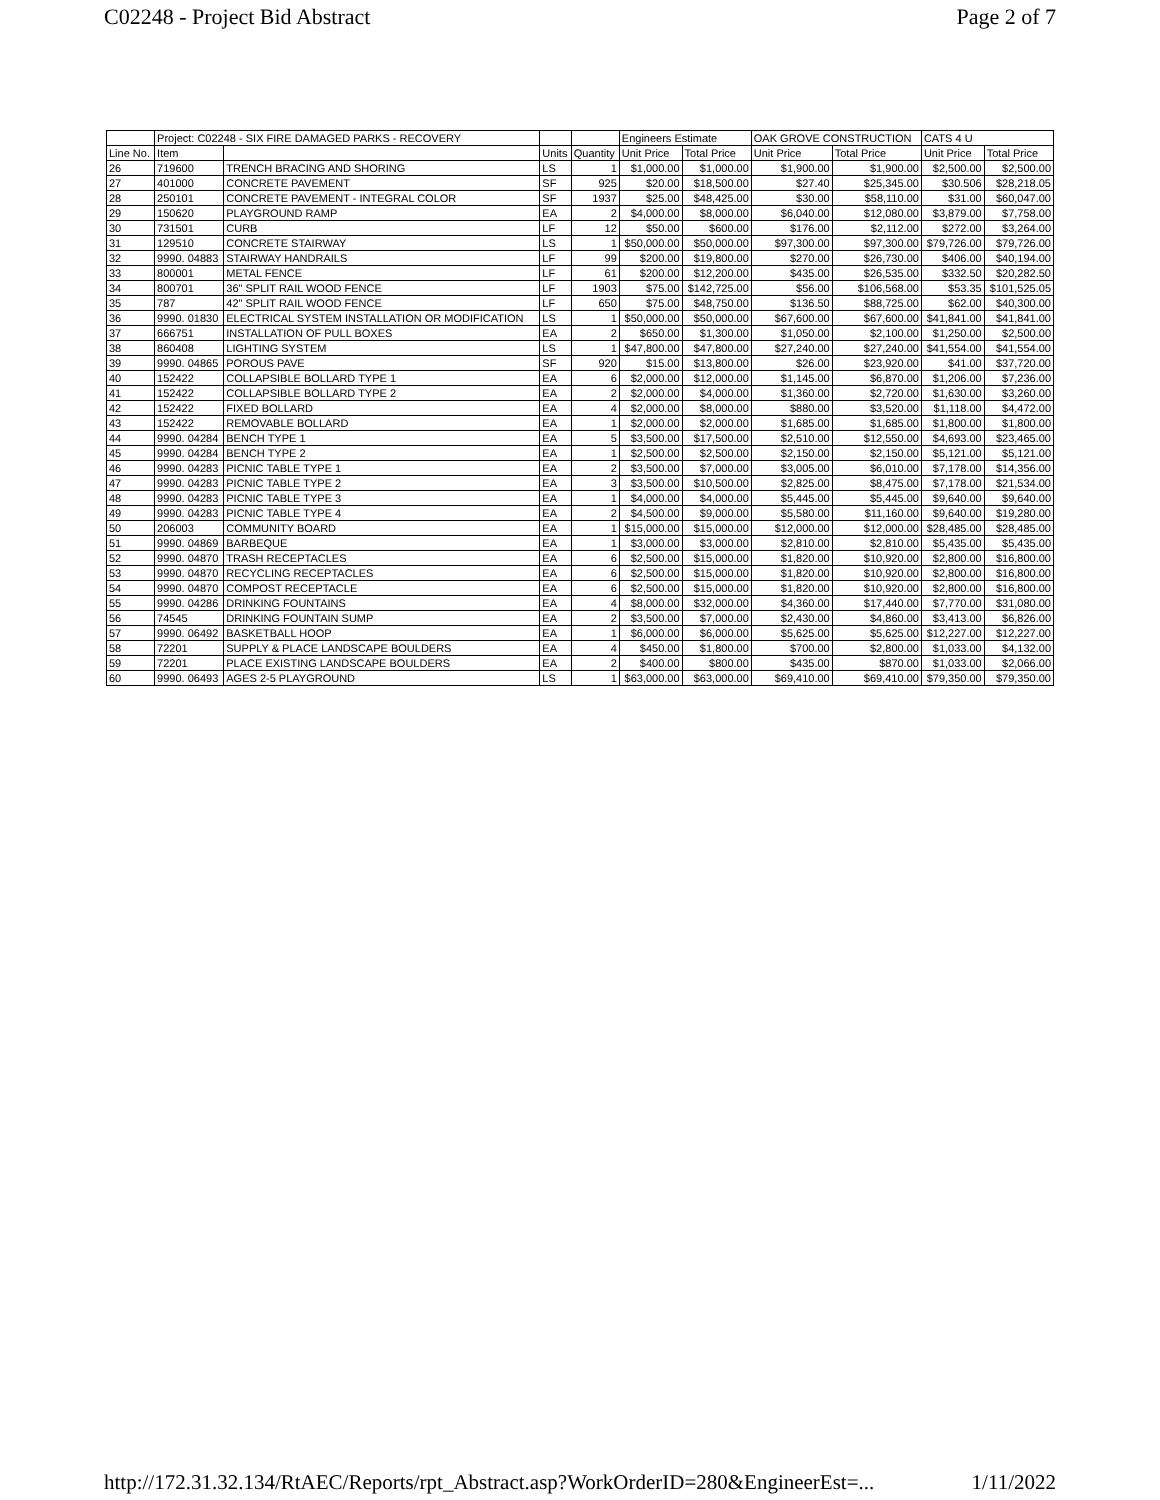C02248 - Project Bid Abstract Page 2 of 7
| | Project: C02248 - SIX FIRE DAMAGED PARKS - RECOVERY | | | | Engineers Estimate | | OAK GROVE CONSTRUCTION | | CATS 4 U | |
| --- | --- | --- | --- | --- | --- | --- | --- | --- | --- | --- |
| Line No. | Item | | Units | Quantity | Unit Price | Total Price | Unit Price | Total Price | Unit Price | Total Price |
| 26 | 719600 | TRENCH BRACING AND SHORING | LS | 1 | $1,000.00 | $1,000.00 | $1,900.00 | $1,900.00 | $2,500.00 | $2,500.00 |
| 27 | 401000 | CONCRETE PAVEMENT | SF | 925 | $20.00 | $18,500.00 | $27.40 | $25,345.00 | $30.506 | $28,218.05 |
| 28 | 250101 | CONCRETE PAVEMENT - INTEGRAL COLOR | SF | 1937 | $25.00 | $48,425.00 | $30.00 | $58,110.00 | $31.00 | $60,047.00 |
| 29 | 150620 | PLAYGROUND RAMP | EA | 2 | $4,000.00 | $8,000.00 | $6,040.00 | $12,080.00 | $3,879.00 | $7,758.00 |
| 30 | 731501 | CURB | LF | 12 | $50.00 | $600.00 | $176.00 | $2,112.00 | $272.00 | $3,264.00 |
| 31 | 129510 | CONCRETE STAIRWAY | LS | 1 | $50,000.00 | $50,000.00 | $97,300.00 | $97,300.00 | $79,726.00 | $79,726.00 |
| 32 | 9990. 04883 | STAIRWAY HANDRAILS | LF | 99 | $200.00 | $19,800.00 | $270.00 | $26,730.00 | $406.00 | $40,194.00 |
| 33 | 800001 | METAL FENCE | LF | 61 | $200.00 | $12,200.00 | $435.00 | $26,535.00 | $332.50 | $20,282.50 |
| 34 | 800701 | 36" SPLIT RAIL WOOD FENCE | LF | 1903 | $75.00 | $142,725.00 | $56.00 | $106,568.00 | $53.35 | $101,525.05 |
| 35 | 787 | 42" SPLIT RAIL WOOD FENCE | LF | 650 | $75.00 | $48,750.00 | $136.50 | $88,725.00 | $62.00 | $40,300.00 |
| 36 | 9990. 01830 | ELECTRICAL SYSTEM INSTALLATION OR MODIFICATION | LS | 1 | $50,000.00 | $50,000.00 | $67,600.00 | $67,600.00 | $41,841.00 | $41,841.00 |
| 37 | 666751 | INSTALLATION OF PULL BOXES | EA | 2 | $650.00 | $1,300.00 | $1,050.00 | $2,100.00 | $1,250.00 | $2,500.00 |
| 38 | 860408 | LIGHTING SYSTEM | LS | 1 | $47,800.00 | $47,800.00 | $27,240.00 | $27,240.00 | $41,554.00 | $41,554.00 |
| 39 | 9990. 04865 | POROUS PAVE | SF | 920 | $15.00 | $13,800.00 | $26.00 | $23,920.00 | $41.00 | $37,720.00 |
| 40 | 152422 | COLLAPSIBLE BOLLARD TYPE 1 | EA | 6 | $2,000.00 | $12,000.00 | $1,145.00 | $6,870.00 | $1,206.00 | $7,236.00 |
| 41 | 152422 | COLLAPSIBLE BOLLARD TYPE 2 | EA | 2 | $2,000.00 | $4,000.00 | $1,360.00 | $2,720.00 | $1,630.00 | $3,260.00 |
| 42 | 152422 | FIXED BOLLARD | EA | 4 | $2,000.00 | $8,000.00 | $880.00 | $3,520.00 | $1,118.00 | $4,472.00 |
| 43 | 152422 | REMOVABLE BOLLARD | EA | 1 | $2,000.00 | $2,000.00 | $1,685.00 | $1,685.00 | $1,800.00 | $1,800.00 |
| 44 | 9990. 04284 | BENCH TYPE 1 | EA | 5 | $3,500.00 | $17,500.00 | $2,510.00 | $12,550.00 | $4,693.00 | $23,465.00 |
| 45 | 9990. 04284 | BENCH TYPE 2 | EA | 1 | $2,500.00 | $2,500.00 | $2,150.00 | $2,150.00 | $5,121.00 | $5,121.00 |
| 46 | 9990. 04283 | PICNIC TABLE TYPE 1 | EA | 2 | $3,500.00 | $7,000.00 | $3,005.00 | $6,010.00 | $7,178.00 | $14,356.00 |
| 47 | 9990. 04283 | PICNIC TABLE TYPE 2 | EA | 3 | $3,500.00 | $10,500.00 | $2,825.00 | $8,475.00 | $7,178.00 | $21,534.00 |
| 48 | 9990. 04283 | PICNIC TABLE TYPE 3 | EA | 1 | $4,000.00 | $4,000.00 | $5,445.00 | $5,445.00 | $9,640.00 | $9,640.00 |
| 49 | 9990. 04283 | PICNIC TABLE TYPE 4 | EA | 2 | $4,500.00 | $9,000.00 | $5,580.00 | $11,160.00 | $9,640.00 | $19,280.00 |
| 50 | 206003 | COMMUNITY BOARD | EA | 1 | $15,000.00 | $15,000.00 | $12,000.00 | $12,000.00 | $28,485.00 | $28,485.00 |
| 51 | 9990. 04869 | BARBEQUE | EA | 1 | $3,000.00 | $3,000.00 | $2,810.00 | $2,810.00 | $5,435.00 | $5,435.00 |
| 52 | 9990. 04870 | TRASH RECEPTACLES | EA | 6 | $2,500.00 | $15,000.00 | $1,820.00 | $10,920.00 | $2,800.00 | $16,800.00 |
| 53 | 9990. 04870 | RECYCLING RECEPTACLES | EA | 6 | $2,500.00 | $15,000.00 | $1,820.00 | $10,920.00 | $2,800.00 | $16,800.00 |
| 54 | 9990. 04870 | COMPOST RECEPTACLE | EA | 6 | $2,500.00 | $15,000.00 | $1,820.00 | $10,920.00 | $2,800.00 | $16,800.00 |
| 55 | 9990. 04286 | DRINKING FOUNTAINS | EA | 4 | $8,000.00 | $32,000.00 | $4,360.00 | $17,440.00 | $7,770.00 | $31,080.00 |
| 56 | 74545 | DRINKING FOUNTAIN SUMP | EA | 2 | $3,500.00 | $7,000.00 | $2,430.00 | $4,860.00 | $3,413.00 | $6,826.00 |
| 57 | 9990. 06492 | BASKETBALL HOOP | EA | 1 | $6,000.00 | $6,000.00 | $5,625.00 | $5,625.00 | $12,227.00 | $12,227.00 |
| 58 | 72201 | SUPPLY & PLACE LANDSCAPE BOULDERS | EA | 4 | $450.00 | $1,800.00 | $700.00 | $2,800.00 | $1,033.00 | $4,132.00 |
| 59 | 72201 | PLACE EXISTING LANDSCAPE BOULDERS | EA | 2 | $400.00 | $800.00 | $435.00 | $870.00 | $1,033.00 | $2,066.00 |
| 60 | 9990. 06493 | AGES 2-5 PLAYGROUND | LS | 1 | $63,000.00 | $63,000.00 | $69,410.00 | $69,410.00 | $79,350.00 | $79,350.00 |
http://172.31.32.134/RtAEC/Reports/rpt_Abstract.asp?WorkOrderID=280&EngineerEst=... 1/11/2022